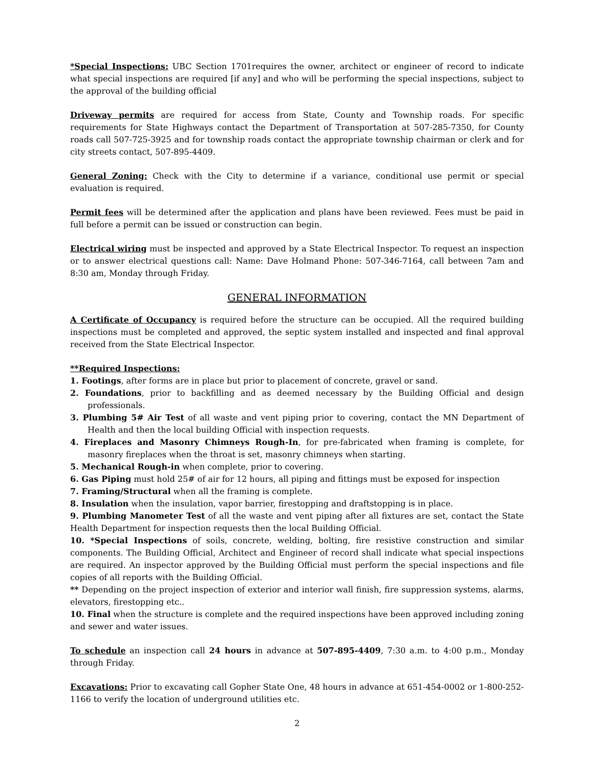*Special Inspections: UBC Section 1701requires the owner, architect or engineer of record to indicate what special inspections are required [if any] and who will be performing the special inspections, subject to the approval of the building official
Driveway permits are required for access from State, County and Township roads. For specific requirements for State Highways contact the Department of Transportation at 507-285-7350, for County roads call 507-725-3925 and for township roads contact the appropriate township chairman or clerk and for city streets contact, 507-895-4409.
General Zoning: Check with the City to determine if a variance, conditional use permit or special evaluation is required.
Permit fees will be determined after the application and plans have been reviewed. Fees must be paid in full before a permit can be issued or construction can begin.
Electrical wiring must be inspected and approved by a State Electrical Inspector. To request an inspection or to answer electrical questions call: Name: Dave Holmand Phone: 507-346-7164, call between 7am and 8:30 am, Monday through Friday.
GENERAL INFORMATION
A Certificate of Occupancy is required before the structure can be occupied. All the required building inspections must be completed and approved, the septic system installed and inspected and final approval received from the State Electrical Inspector.
**Required Inspections:
1. Footings, after forms are in place but prior to placement of concrete, gravel or sand.
2. Foundations, prior to backfilling and as deemed necessary by the Building Official and design professionals.
3. Plumbing 5# Air Test of all waste and vent piping prior to covering, contact the MN Department of Health and then the local building Official with inspection requests.
4. Fireplaces and Masonry Chimneys Rough-In, for pre-fabricated when framing is complete, for masonry fireplaces when the throat is set, masonry chimneys when starting.
5. Mechanical Rough-in when complete, prior to covering.
6. Gas Piping must hold 25# of air for 12 hours, all piping and fittings must be exposed for inspection
7. Framing/Structural when all the framing is complete.
8. Insulation when the insulation, vapor barrier, firestopping and draftstopping is in place.
9. Plumbing Manometer Test of all the waste and vent piping after all fixtures are set, contact the State Health Department for inspection requests then the local Building Official.
10. *Special Inspections of soils, concrete, welding, bolting, fire resistive construction and similar components. The Building Official, Architect and Engineer of record shall indicate what special inspections are required. An inspector approved by the Building Official must perform the special inspections and file copies of all reports with the Building Official.
** Depending on the project inspection of exterior and interior wall finish, fire suppression systems, alarms, elevators, firestopping etc..
10. Final when the structure is complete and the required inspections have been approved including zoning and sewer and water issues.
To schedule an inspection call 24 hours in advance at 507-895-4409, 7:30 a.m. to 4:00 p.m., Monday through Friday.
Excavations: Prior to excavating call Gopher State One, 48 hours in advance at 651-454-0002 or 1-800-252-1166 to verify the location of underground utilities etc.
2